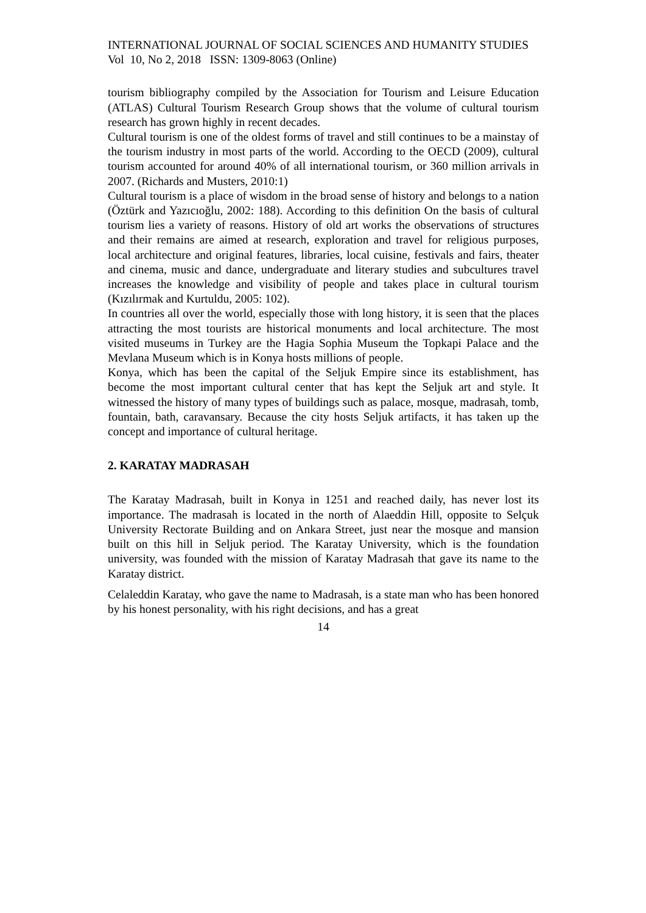INTERNATIONAL JOURNAL OF SOCIAL SCIENCES AND HUMANITY STUDIES
Vol 10, No 2, 2018 ISSN: 1309-8063 (Online)
tourism bibliography compiled by the Association for Tourism and Leisure Education (ATLAS) Cultural Tourism Research Group shows that the volume of cultural tourism research has grown highly in recent decades.
Cultural tourism is one of the oldest forms of travel and still continues to be a mainstay of the tourism industry in most parts of the world. According to the OECD (2009), cultural tourism accounted for around 40% of all international tourism, or 360 million arrivals in 2007. (Richards and Musters, 2010:1)
Cultural tourism is a place of wisdom in the broad sense of history and belongs to a nation (Öztürk and Yazıcıoğlu, 2002: 188). According to this definition On the basis of cultural tourism lies a variety of reasons. History of old art works the observations of structures and their remains are aimed at research, exploration and travel for religious purposes, local architecture and original features, libraries, local cuisine, festivals and fairs, theater and cinema, music and dance, undergraduate and literary studies and subcultures travel increases the knowledge and visibility of people and takes place in cultural tourism (Kızılırmak and Kurtuldu, 2005: 102).
In countries all over the world, especially those with long history, it is seen that the places attracting the most tourists are historical monuments and local architecture. The most visited museums in Turkey are the Hagia Sophia Museum the Topkapi Palace and the Mevlana Museum which is in Konya hosts millions of people.
Konya, which has been the capital of the Seljuk Empire since its establishment, has become the most important cultural center that has kept the Seljuk art and style. It witnessed the history of many types of buildings such as palace, mosque, madrasah, tomb, fountain, bath, caravansary. Because the city hosts Seljuk artifacts, it has taken up the concept and importance of cultural heritage.
2. KARATAY MADRASAH
The Karatay Madrasah, built in Konya in 1251 and reached daily, has never lost its importance. The madrasah is located in the north of Alaeddin Hill, opposite to Selçuk University Rectorate Building and on Ankara Street, just near the mosque and mansion built on this hill in Seljuk period. The Karatay University, which is the foundation university, was founded with the mission of Karatay Madrasah that gave its name to the Karatay district.
Celaleddin Karatay, who gave the name to Madrasah, is a state man who has been honored by his honest personality, with his right decisions, and has a great
14